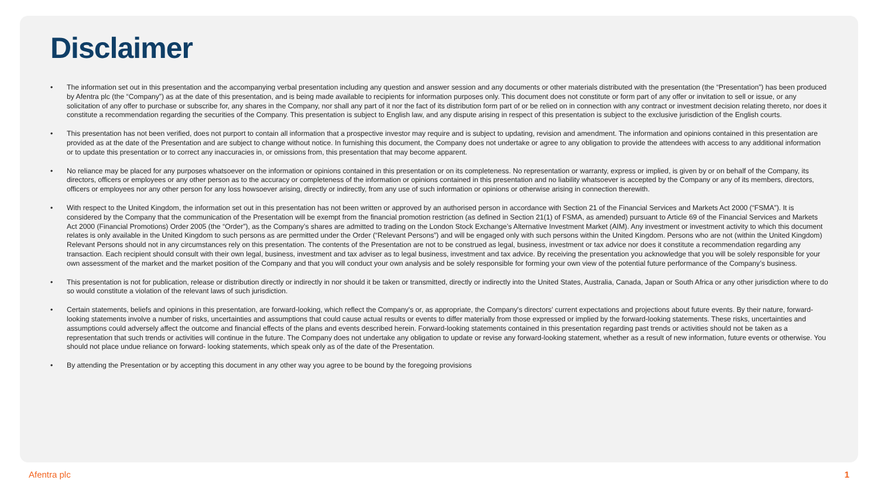Disclaimer
• The information set out in this presentation and the accompanying verbal presentation including any question and answer session and any documents or other materials distributed with the presentation (the “Presentation”) has been produced by Afentra plc (the “Company”) as at the date of this presentation, and is being made available to recipients for information purposes only. This document does not constitute or form part of any offer or invitation to sell or issue, or any solicitation of any offer to purchase or subscribe for, any shares in the Company, nor shall any part of it nor the fact of its distribution form part of or be relied on in connection with any contract or investment decision relating thereto, nor does it constitute a recommendation regarding the securities of the Company. This presentation is subject to English law, and any dispute arising in respect of this presentation is subject to the exclusive jurisdiction of the English courts.
• This presentation has not been verified, does not purport to contain all information that a prospective investor may require and is subject to updating, revision and amendment. The information and opinions contained in this presentation are provided as at the date of the Presentation and are subject to change without notice. In furnishing this document, the Company does not undertake or agree to any obligation to provide the attendees with access to any additional information or to update this presentation or to correct any inaccuracies in, or omissions from, this presentation that may become apparent.
• No reliance may be placed for any purposes whatsoever on the information or opinions contained in this presentation or on its completeness. No representation or warranty, express or implied, is given by or on behalf of the Company, its directors, officers or employees or any other person as to the accuracy or completeness of the information or opinions contained in this presentation and no liability whatsoever is accepted by the Company or any of its members, directors, officers or employees nor any other person for any loss howsoever arising, directly or indirectly, from any use of such information or opinions or otherwise arising in connection therewith.
• With respect to the United Kingdom, the information set out in this presentation has not been written or approved by an authorised person in accordance with Section 21 of the Financial Services and Markets Act 2000 (“FSMA”). It is considered by the Company that the communication of the Presentation will be exempt from the financial promotion restriction (as defined in Section 21(1) of FSMA, as amended) pursuant to Article 69 of the Financial Services and Markets Act 2000 (Financial Promotions) Order 2005 (the “Order”), as the Company’s shares are admitted to trading on the London Stock Exchange’s Alternative Investment Market (AIM). Any investment or investment activity to which this document relates is only available in the United Kingdom to such persons as are permitted under the Order (“Relevant Persons”) and will be engaged only with such persons within the United Kingdom. Persons who are not (within the United Kingdom) Relevant Persons should not in any circumstances rely on this presentation. The contents of the Presentation are not to be construed as legal, business, investment or tax advice nor does it constitute a recommendation regarding any transaction. Each recipient should consult with their own legal, business, investment and tax adviser as to legal business, investment and tax advice. By receiving the presentation you acknowledge that you will be solely responsible for your own assessment of the market and the market position of the Company and that you will conduct your own analysis and be solely responsible for forming your own view of the potential future performance of the Company’s business.
• This presentation is not for publication, release or distribution directly or indirectly in nor should it be taken or transmitted, directly or indirectly into the United States, Australia, Canada, Japan or South Africa or any other jurisdiction where to do so would constitute a violation of the relevant laws of such jurisdiction.
• Certain statements, beliefs and opinions in this presentation, are forward-looking, which reflect the Company's or, as appropriate, the Company's directors' current expectations and projections about future events. By their nature, forward-looking statements involve a number of risks, uncertainties and assumptions that could cause actual results or events to differ materially from those expressed or implied by the forward-looking statements. These risks, uncertainties and assumptions could adversely affect the outcome and financial effects of the plans and events described herein. Forward-looking statements contained in this presentation regarding past trends or activities should not be taken as a representation that such trends or activities will continue in the future. The Company does not undertake any obligation to update or revise any forward-looking statement, whether as a result of new information, future events or otherwise. You should not place undue reliance on forward- looking statements, which speak only as of the date of the Presentation.
• By attending the Presentation or by accepting this document in any other way you agree to be bound by the foregoing provisions
Afentra plc 1